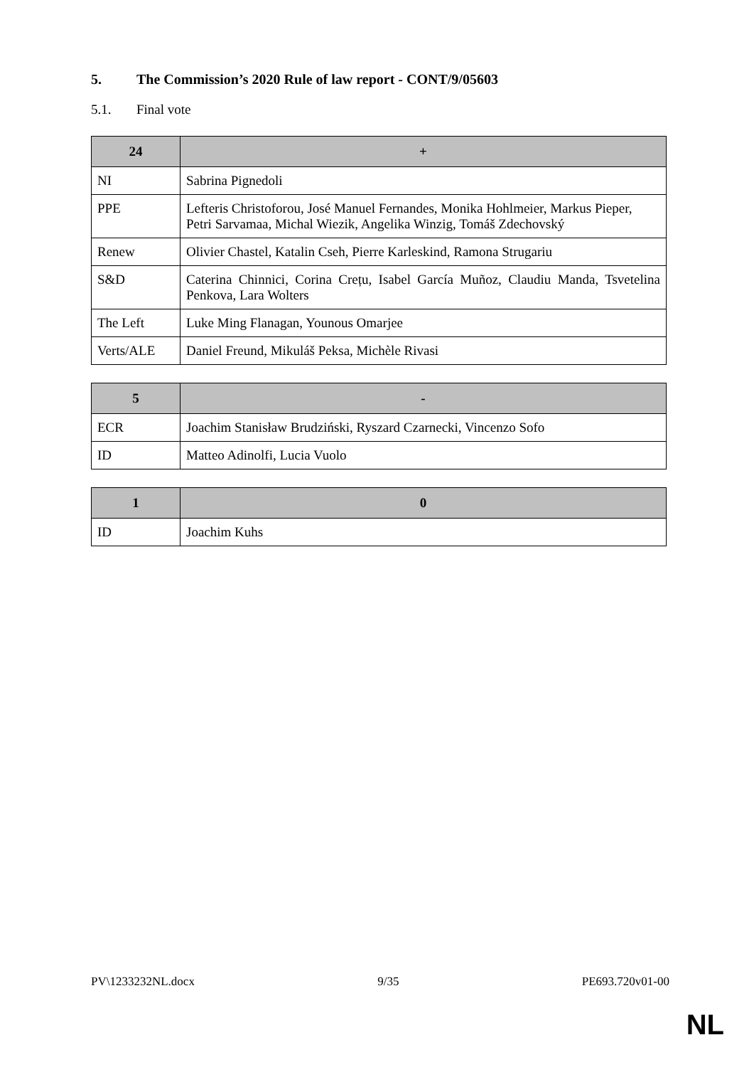5. The Commission’s 2020 Rule of law report - CONT/9/05603
5.1. Final vote
| 24 | + |
| --- | --- |
| NI | Sabrina Pignedoli |
| PPE | Lefteris Christoforou, José Manuel Fernandes, Monika Hohlmeier, Markus Pieper, Petri Sarvamaa, Michal Wiezik, Angelika Winzig, Tomáš Zdechovský |
| Renew | Olivier Chastel, Katalin Cseh, Pierre Karleskind, Ramona Strugariu |
| S&D | Caterina Chinnici, Corina Crețu, Isabel García Muñoz, Claudiu Manda, Tsvetelina Penkova, Lara Wolters |
| The Left | Luke Ming Flanagan, Younous Omarjee |
| Verts/ALE | Daniel Freund, Mikuláš Peksa, Michèle Rivasi |
| 5 | - |
| --- | --- |
| ECR | Joachim Stanisław Brudziński, Ryszard Czarnecki, Vincenzo Sofo |
| ID | Matteo Adinolfi, Lucia Vuolo |
| 1 | 0 |
| --- | --- |
| ID | Joachim Kuhs |
PV\1233232NL.docx 9/35 PE693.720v01-00
NL